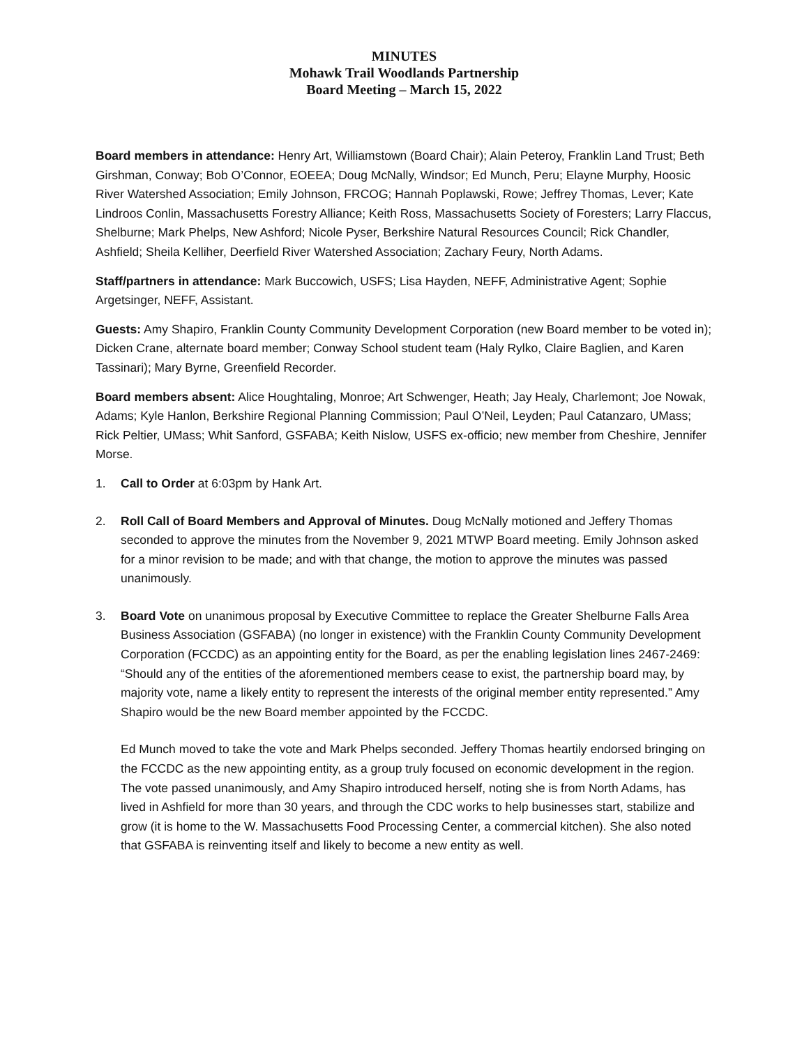MINUTES
Mohawk Trail Woodlands Partnership
Board Meeting – March 15, 2022
Board members in attendance: Henry Art, Williamstown (Board Chair); Alain Peteroy, Franklin Land Trust; Beth Girshman, Conway; Bob O’Connor, EOEEA; Doug McNally, Windsor; Ed Munch, Peru; Elayne Murphy, Hoosic River Watershed Association; Emily Johnson, FRCOG; Hannah Poplawski, Rowe; Jeffrey Thomas, Lever; Kate Lindroos Conlin, Massachusetts Forestry Alliance; Keith Ross, Massachusetts Society of Foresters; Larry Flaccus, Shelburne; Mark Phelps, New Ashford; Nicole Pyser, Berkshire Natural Resources Council; Rick Chandler, Ashfield; Sheila Kelliher, Deerfield River Watershed Association; Zachary Feury, North Adams.
Staff/partners in attendance: Mark Buccowich, USFS; Lisa Hayden, NEFF, Administrative Agent; Sophie Argetsinger, NEFF, Assistant.
Guests: Amy Shapiro, Franklin County Community Development Corporation (new Board member to be voted in); Dicken Crane, alternate board member; Conway School student team (Haly Rylko, Claire Baglien, and Karen Tassinari); Mary Byrne, Greenfield Recorder.
Board members absent: Alice Houghtaling, Monroe; Art Schwenger, Heath; Jay Healy, Charlemont; Joe Nowak, Adams; Kyle Hanlon, Berkshire Regional Planning Commission; Paul O’Neil, Leyden; Paul Catanzaro, UMass; Rick Peltier, UMass; Whit Sanford, GSFABA; Keith Nislow, USFS ex-officio; new member from Cheshire, Jennifer Morse.
1. Call to Order at 6:03pm by Hank Art.
2. Roll Call of Board Members and Approval of Minutes. Doug McNally motioned and Jeffery Thomas seconded to approve the minutes from the November 9, 2021 MTWP Board meeting. Emily Johnson asked for a minor revision to be made; and with that change, the motion to approve the minutes was passed unanimously.
3. Board Vote on unanimous proposal by Executive Committee to replace the Greater Shelburne Falls Area Business Association (GSFABA) (no longer in existence) with the Franklin County Community Development Corporation (FCCDC) as an appointing entity for the Board, as per the enabling legislation lines 2467-2469: “Should any of the entities of the aforementioned members cease to exist, the partnership board may, by majority vote, name a likely entity to represent the interests of the original member entity represented.” Amy Shapiro would be the new Board member appointed by the FCCDC.
Ed Munch moved to take the vote and Mark Phelps seconded. Jeffery Thomas heartily endorsed bringing on the FCCDC as the new appointing entity, as a group truly focused on economic development in the region. The vote passed unanimously, and Amy Shapiro introduced herself, noting she is from North Adams, has lived in Ashfield for more than 30 years, and through the CDC works to help businesses start, stabilize and grow (it is home to the W. Massachusetts Food Processing Center, a commercial kitchen). She also noted that GSFABA is reinventing itself and likely to become a new entity as well.